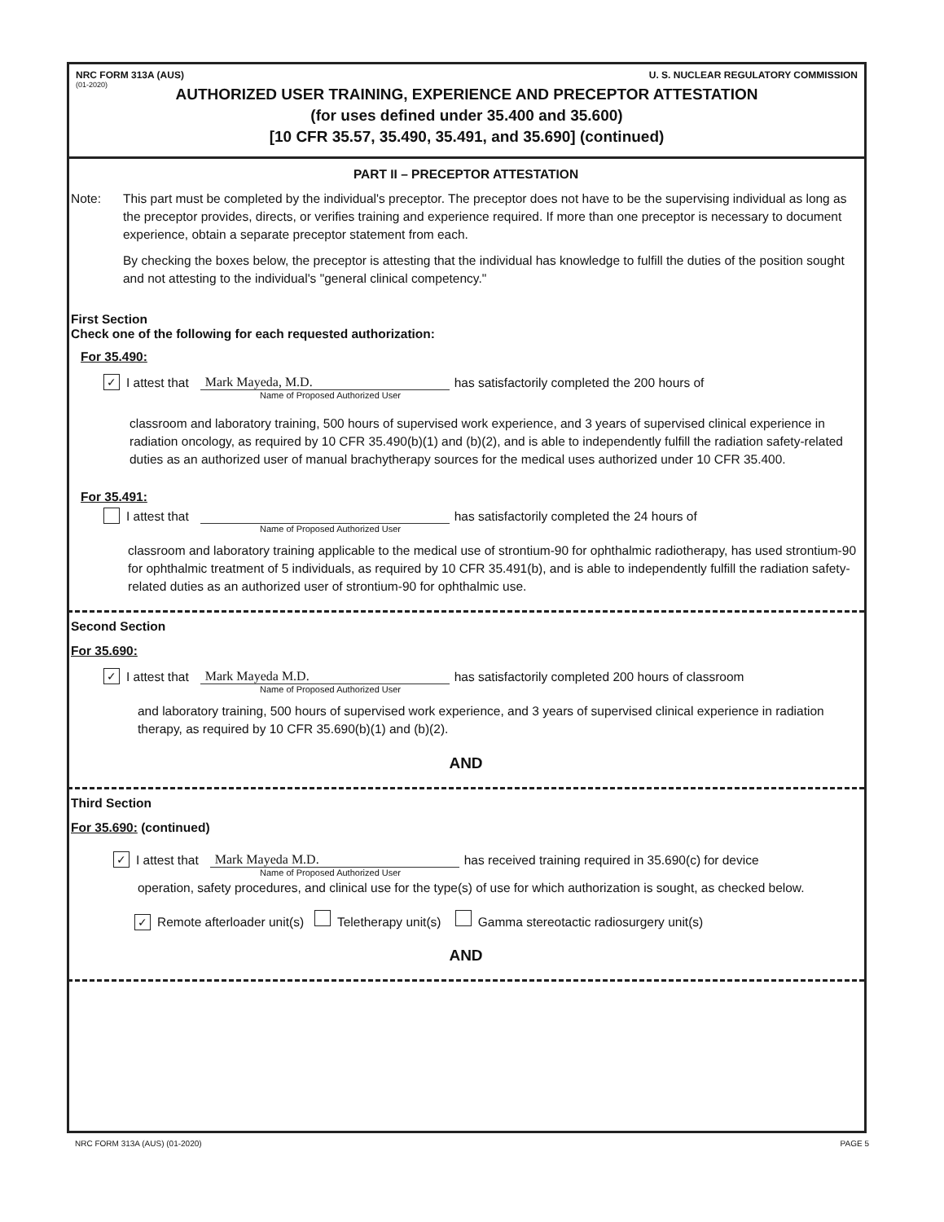NRC FORM 313A (AUS) U. S. NUCLEAR REGULATORY COMMISSION
(01-2020)
AUTHORIZED USER TRAINING, EXPERIENCE AND PRECEPTOR ATTESTATION
(for uses defined under 35.400 and 35.600)
[10 CFR 35.57, 35.490, 35.491, and 35.690] (continued)
PART II – PRECEPTOR ATTESTATION
Note: This part must be completed by the individual's preceptor. The preceptor does not have to be the supervising individual as long as the preceptor provides, directs, or verifies training and experience required. If more than one preceptor is necessary to document experience, obtain a separate preceptor statement from each.
By checking the boxes below, the preceptor is attesting that the individual has knowledge to fulfill the duties of the position sought and not attesting to the individual's "general clinical competency."
First Section
Check one of the following for each requested authorization:
For 35.490:
✓ I attest that Mark Mayeda, M.D. has satisfactorily completed the 200 hours of
Name of Proposed Authorized User
classroom and laboratory training, 500 hours of supervised work experience, and 3 years of supervised clinical experience in radiation oncology, as required by 10 CFR 35.490(b)(1) and (b)(2), and is able to independently fulfill the radiation safety-related duties as an authorized user of manual brachytherapy sources for the medical uses authorized under 10 CFR 35.400.
For 35.491:
I attest that has satisfactorily completed the 24 hours of
Name of Proposed Authorized User
classroom and laboratory training applicable to the medical use of strontium-90 for ophthalmic radiotherapy, has used strontium-90 for ophthalmic treatment of 5 individuals, as required by 10 CFR 35.491(b), and is able to independently fulfill the radiation safety-related duties as an authorized user of strontium-90 for ophthalmic use.
Second Section
For 35.690:
✓ I attest that Mark Mayeda M.D. has satisfactorily completed 200 hours of classroom
Name of Proposed Authorized User
and laboratory training, 500 hours of supervised work experience, and 3 years of supervised clinical experience in radiation therapy, as required by 10 CFR 35.690(b)(1) and (b)(2).
AND
Third Section
For 35.690: (continued)
✓ I attest that Mark Mayeda M.D. has received training required in 35.690(c) for device
Name of Proposed Authorized User
operation, safety procedures, and clinical use for the type(s) of use for which authorization is sought, as checked below.
✓ Remote afterloader unit(s) Teletherapy unit(s) Gamma stereotactic radiosurgery unit(s)
AND
NRC FORM 313A (AUS) (01-2020) PAGE 5